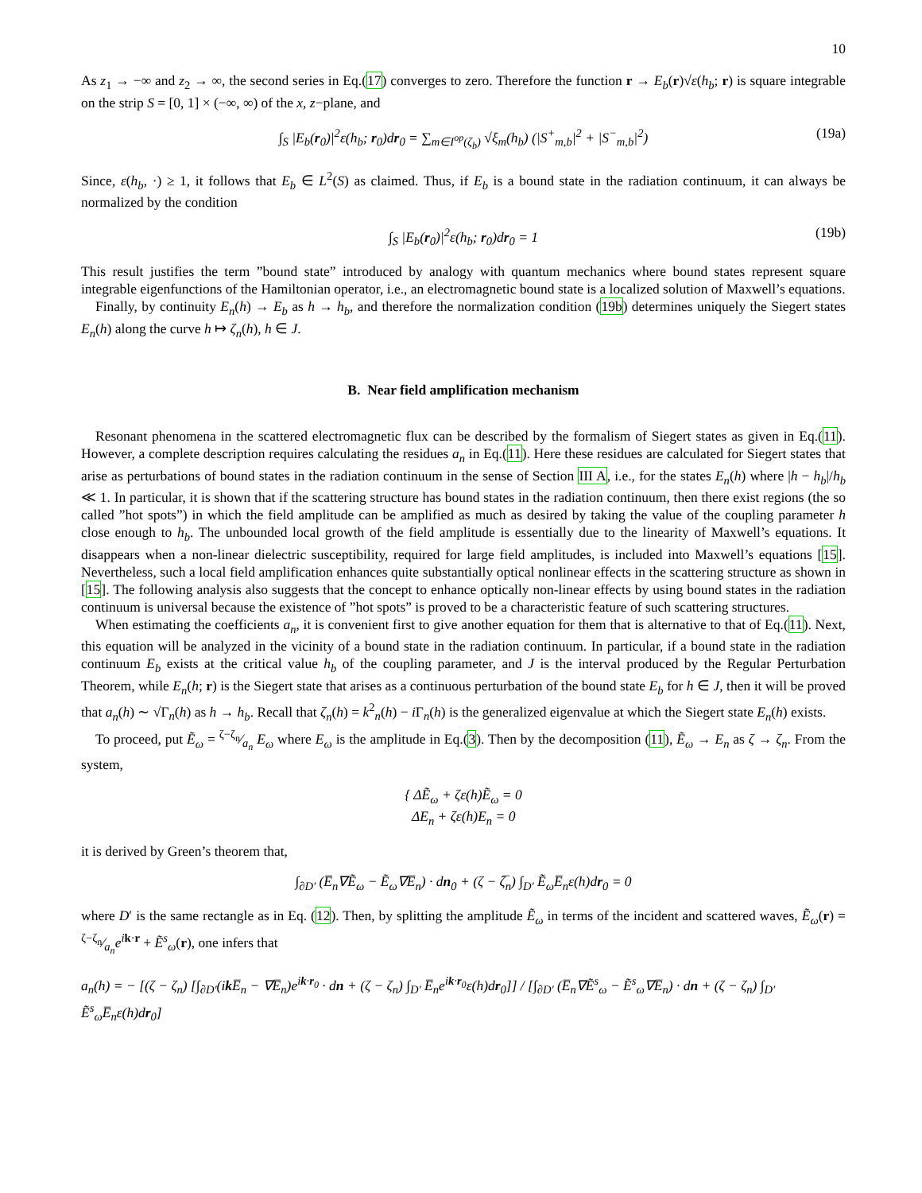10
As z<sub>1</sub> → −∞ and z<sub>2</sub> → ∞, the second series in Eq.(17) converges to zero. Therefore the function r → E<sub>b</sub>(r)√ε(h<sub>b</sub>; r) is square integrable on the strip S = [0, 1] × (−∞, ∞) of the x, z−plane, and
∫<sub>S</sub> |E<sub>b</sub>(r<sub>0</sub>)|<sup>2</sup>ε(h<sub>b</sub>; r<sub>0</sub>)dr<sub>0</sub> = ∑<sub>m∈I<sup>op</sup>(ζ<sub>b</sub>)</sub> √ξ<sub>m</sub>(h<sub>b</sub>) (|S<sup>+</sup><sub>m,b</sub>|<sup>2</sup> + |S<sup>−</sup><sub>m,b</sub>|<sup>2</sup>) (19a)
Since, ε(h<sub>b</sub>, ·) ≥ 1, it follows that E<sub>b</sub> ∈ L<sup>2</sup>(S) as claimed. Thus, if E<sub>b</sub> is a bound state in the radiation continuum, it can always be normalized by the condition
∫<sub>S</sub> |E<sub>b</sub>(r<sub>0</sub>)|<sup>2</sup>ε(h<sub>b</sub>; r<sub>0</sub>)dr<sub>0</sub> = 1 (19b)
This result justifies the term ”bound state” introduced by analogy with quantum mechanics where bound states represent square integrable eigenfunctions of the Hamiltonian operator, i.e., an electromagnetic bound state is a localized solution of Maxwell’s equations.
Finally, by continuity E<sub>n</sub>(h) → E<sub>b</sub> as h → h<sub>b</sub>, and therefore the normalization condition (19b) determines uniquely the Siegert states E<sub>n</sub>(h) along the curve h ↦ ζ<sub>n</sub>(h), h ∈ J.
B. Near field amplification mechanism
Resonant phenomena in the scattered electromagnetic flux can be described by the formalism of Siegert states as given in Eq.(11). However, a complete description requires calculating the residues a<sub>n</sub> in Eq.(11). Here these residues are calculated for Siegert states that arise as perturbations of bound states in the radiation continuum in the sense of Section III A, i.e., for the states E<sub>n</sub>(h) where |h − h<sub>b</sub>|/h<sub>b</sub> ≪ 1. In particular, it is shown that if the scattering structure has bound states in the radiation continuum, then there exist regions (the so called ”hot spots”) in which the field amplitude can be amplified as much as desired by taking the value of the coupling parameter h close enough to h<sub>b</sub>. The unbounded local growth of the field amplitude is essentially due to the linearity of Maxwell’s equations. It disappears when a non-linear dielectric susceptibility, required for large field amplitudes, is included into Maxwell’s equations [15]. Nevertheless, such a local field amplification enhances quite substantially optical nonlinear effects in the scattering structure as shown in [15]. The following analysis also suggests that the concept to enhance optically non-linear effects by using bound states in the radiation continuum is universal because the existence of ”hot spots” is proved to be a characteristic feature of such scattering structures.
When estimating the coefficients a<sub>n</sub>, it is convenient first to give another equation for them that is alternative to that of Eq.(11). Next, this equation will be analyzed in the vicinity of a bound state in the radiation continuum. In particular, if a bound state in the radiation continuum E<sub>b</sub> exists at the critical value h<sub>b</sub> of the coupling parameter, and J is the interval produced by the Regular Perturbation Theorem, while E<sub>n</sub>(h; r) is the Siegert state that arises as a continuous perturbation of the bound state E<sub>b</sub> for h ∈ J, then it will be proved that a<sub>n</sub>(h) ∼ √Γ<sub>n</sub>(h) as h → h<sub>b</sub>. Recall that ζ<sub>n</sub>(h) = k<sup>2</sup><sub>n</sub>(h) − i Γ<sub>n</sub>(h) is the generalized eigenvalue at which the Siegert state E<sub>n</sub>(h) exists.
To proceed, put Ẽ<sub>ω</sub> = ζ−ζ<sub>n</sub>⁄a<sub>n</sub> E<sub>ω</sub> where E<sub>ω</sub> is the amplitude in Eq.(3). Then by the decomposition (11), Ẽ<sub>ω</sub> → E<sub>n</sub> as ζ → ζ<sub>n</sub>. From the system,
{ ΔẼ<sub>ω</sub> + ζε(h)Ẽ<sub>ω</sub> = 0
ΔE<sub>n</sub> + ζε(h)E<sub>n</sub> = 0
it is derived by Green’s theorem that,
∫<sub>∂D′</sub> (E̅<sub>n</sub>∇Ẽ<sub>ω</sub> − Ẽ<sub>ω</sub>∇E̅<sub>n</sub>) · dn<sub>0</sub> + (ζ − ζ̅<sub>n</sub>) ∫<sub>D′</sub> Ẽ<sub>ω</sub>E̅<sub>n</sub>ε(h)dr<sub>0</sub> = 0
where D′ is the same rectangle as in Eq. (12). Then, by splitting the amplitude Ẽ<sub>ω</sub> in terms of the incident and scattered waves, Ẽ<sub>ω</sub>(r) = ζ−ζ<sub>n</sub>⁄a<sub>n</sub>e<sup>ik·r</sup> + Ẽ<sup>s</sup><sub>ω</sub>(r), one infers that
a<sub>n</sub>(h) = − [(ζ − ζ<sub>n</sub>) [∫<sub>∂D′</sub>(ik E̅<sub>n</sub> − ∇E̅<sub>n</sub>)e<sup>ik·r<sub>0</sub></sup> · dn + (ζ − ζ<sub>n</sub>) ∫<sub>D′</sub> E̅<sub>n</sub>e<sup>ik·r<sub>0</sub></sup>ε(h)dr<sub>0</sub>]] / [∫<sub>∂D′</sub> (E̅<sub>n</sub>∇Ẽ<sup>s</sup><sub>ω</sub> − Ẽ<sup>s</sup><sub>ω</sub>∇E̅<sub>n</sub>) · dn + (ζ − ζ<sub>n</sub>) ∫<sub>D′</sub> Ẽ<sup>s</sup><sub>ω</sub>E̅<sub>n</sub>ε(h)dr<sub>0</sub>]